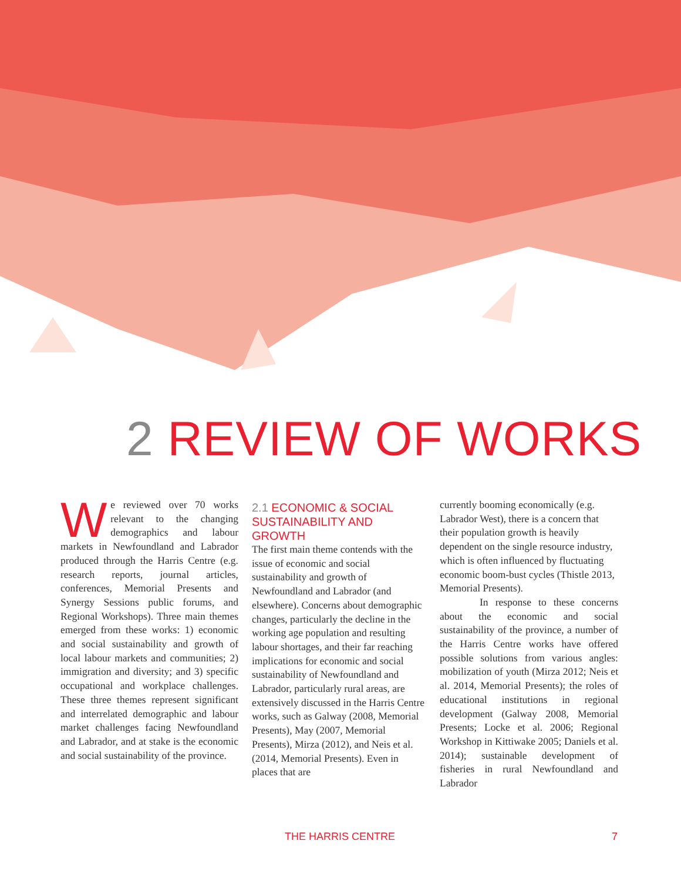2 REVIEW OF WORKS
We reviewed over 70 works relevant to the changing demographics and labour markets in Newfoundland and Labrador produced through the Harris Centre (e.g. research reports, journal articles, conferences, Memorial Presents and Synergy Sessions public forums, and Regional Workshops). Three main themes emerged from these works: 1) economic and social sustainability and growth of local labour markets and communities; 2) immigration and diversity; and 3) specific occupational and workplace challenges. These three themes represent significant and interrelated demographic and labour market challenges facing Newfoundland and Labrador, and at stake is the economic and social sustainability of the province.
2.1 ECONOMIC & SOCIAL SUSTAINABILITY AND GROWTH
The first main theme contends with the issue of economic and social sustainability and growth of Newfoundland and Labrador (and elsewhere). Concerns about demographic changes, particularly the decline in the working age population and resulting labour shortages, and their far reaching implications for economic and social sustainability of Newfoundland and Labrador, particularly rural areas, are extensively discussed in the Harris Centre works, such as Galway (2008, Memorial Presents), May (2007, Memorial Presents), Mirza (2012), and Neis et al. (2014, Memorial Presents). Even in places that are
currently booming economically (e.g. Labrador West), there is a concern that their population growth is heavily dependent on the single resource industry, which is often influenced by fluctuating economic boom-bust cycles (Thistle 2013, Memorial Presents).
In response to these concerns about the economic and social sustainability of the province, a number of the Harris Centre works have offered possible solutions from various angles: mobilization of youth (Mirza 2012; Neis et al. 2014, Memorial Presents); the roles of educational institutions in regional development (Galway 2008, Memorial Presents; Locke et al. 2006; Regional Workshop in Kittiwake 2005; Daniels et al. 2014); sustainable development of fisheries in rural Newfoundland and Labrador
THE HARRIS CENTRE 7